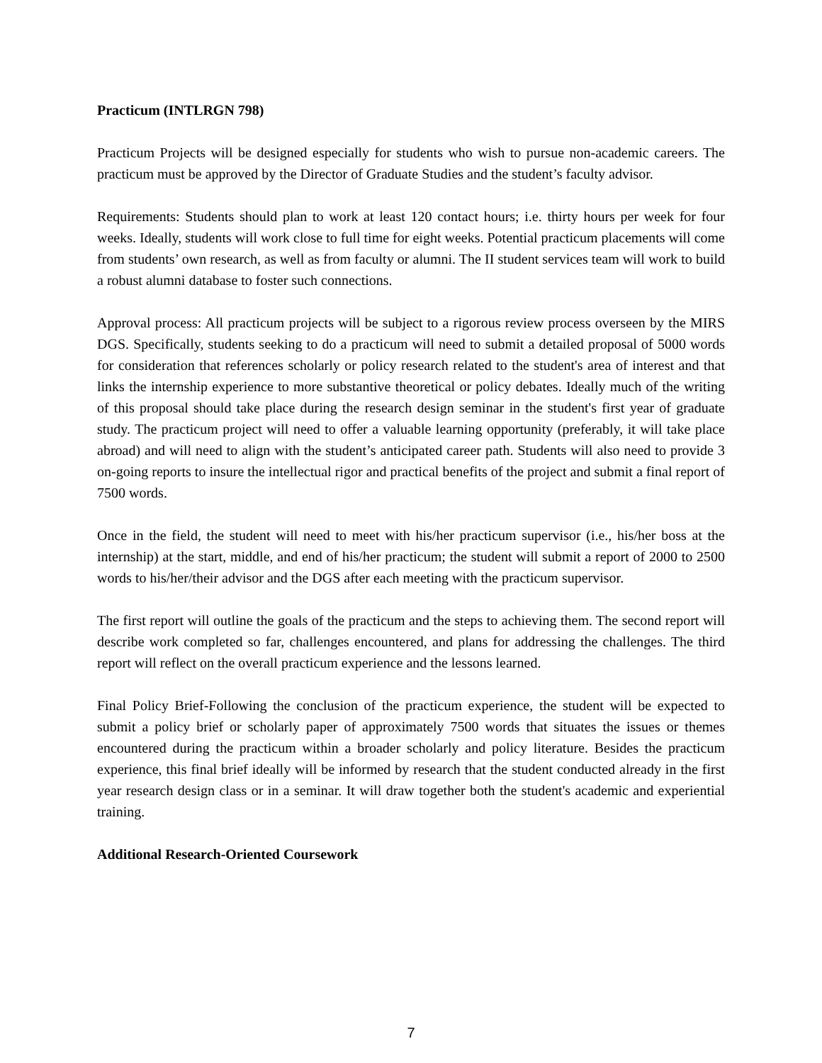Practicum (INTLRGN 798)
Practicum Projects will be designed especially for students who wish to pursue non-academic careers. The practicum must be approved by the Director of Graduate Studies and the student’s faculty advisor.
Requirements: Students should plan to work at least 120 contact hours; i.e. thirty hours per week for four weeks. Ideally, students will work close to full time for eight weeks. Potential practicum placements will come from students’ own research, as well as from faculty or alumni. The II student services team will work to build a robust alumni database to foster such connections.
Approval process: All practicum projects will be subject to a rigorous review process overseen by the MIRS DGS. Specifically, students seeking to do a practicum will need to submit a detailed proposal of 5000 words for consideration that references scholarly or policy research related to the student's area of interest and that links the internship experience to more substantive theoretical or policy debates. Ideally much of the writing of this proposal should take place during the research design seminar in the student's first year of graduate study. The practicum project will need to offer a valuable learning opportunity (preferably, it will take place abroad) and will need to align with the student’s anticipated career path. Students will also need to provide 3 on-going reports to insure the intellectual rigor and practical benefits of the project and submit a final report of 7500 words.
Once in the field, the student will need to meet with his/her practicum supervisor (i.e., his/her boss at the internship) at the start, middle, and end of his/her practicum; the student will submit a report of 2000 to 2500 words to his/her/their advisor and the DGS after each meeting with the practicum supervisor.
The first report will outline the goals of the practicum and the steps to achieving them. The second report will describe work completed so far, challenges encountered, and plans for addressing the challenges. The third report will reflect on the overall practicum experience and the lessons learned.
Final Policy Brief-Following the conclusion of the practicum experience, the student will be expected to submit a policy brief or scholarly paper of approximately 7500 words that situates the issues or themes encountered during the practicum within a broader scholarly and policy literature. Besides the practicum experience, this final brief ideally will be informed by research that the student conducted already in the first year research design class or in a seminar. It will draw together both the student's academic and experiential training.
Additional Research-Oriented Coursework
7